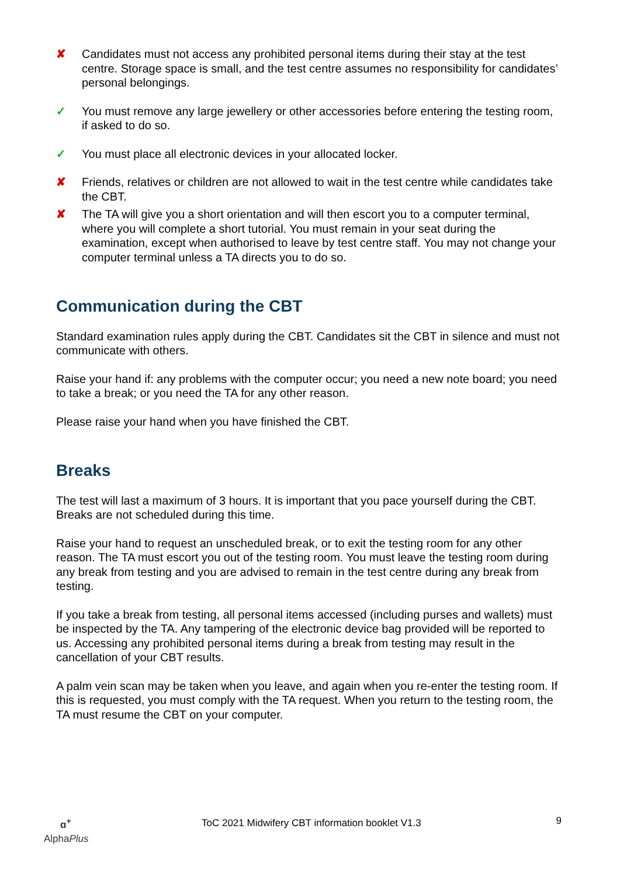✘ Candidates must not access any prohibited personal items during their stay at the test centre. Storage space is small, and the test centre assumes no responsibility for candidates’ personal belongings.
✓ You must remove any large jewellery or other accessories before entering the testing room, if asked to do so.
✓ You must place all electronic devices in your allocated locker.
✘ Friends, relatives or children are not allowed to wait in the test centre while candidates take the CBT.
✘ The TA will give you a short orientation and will then escort you to a computer terminal, where you will complete a short tutorial. You must remain in your seat during the examination, except when authorised to leave by test centre staff. You may not change your computer terminal unless a TA directs you to do so.
Communication during the CBT
Standard examination rules apply during the CBT. Candidates sit the CBT in silence and must not communicate with others.
Raise your hand if: any problems with the computer occur; you need a new note board; you need to take a break; or you need the TA for any other reason.
Please raise your hand when you have finished the CBT.
Breaks
The test will last a maximum of 3 hours. It is important that you pace yourself during the CBT. Breaks are not scheduled during this time.
Raise your hand to request an unscheduled break, or to exit the testing room for any other reason. The TA must escort you out of the testing room. You must leave the testing room during any break from testing and you are advised to remain in the test centre during any break from testing.
If you take a break from testing, all personal items accessed (including purses and wallets) must be inspected by the TA. Any tampering of the electronic device bag provided will be reported to us. Accessing any prohibited personal items during a break from testing may result in the cancellation of your CBT results.
A palm vein scan may be taken when you leave, and again when you re-enter the testing room. If this is requested, you must comply with the TA request. When you return to the testing room, the TA must resume the CBT on your computer.
ɑ<sup>+</sup>
AlphaPlus
ToC 2021 Midwifery CBT information booklet V1.3
9